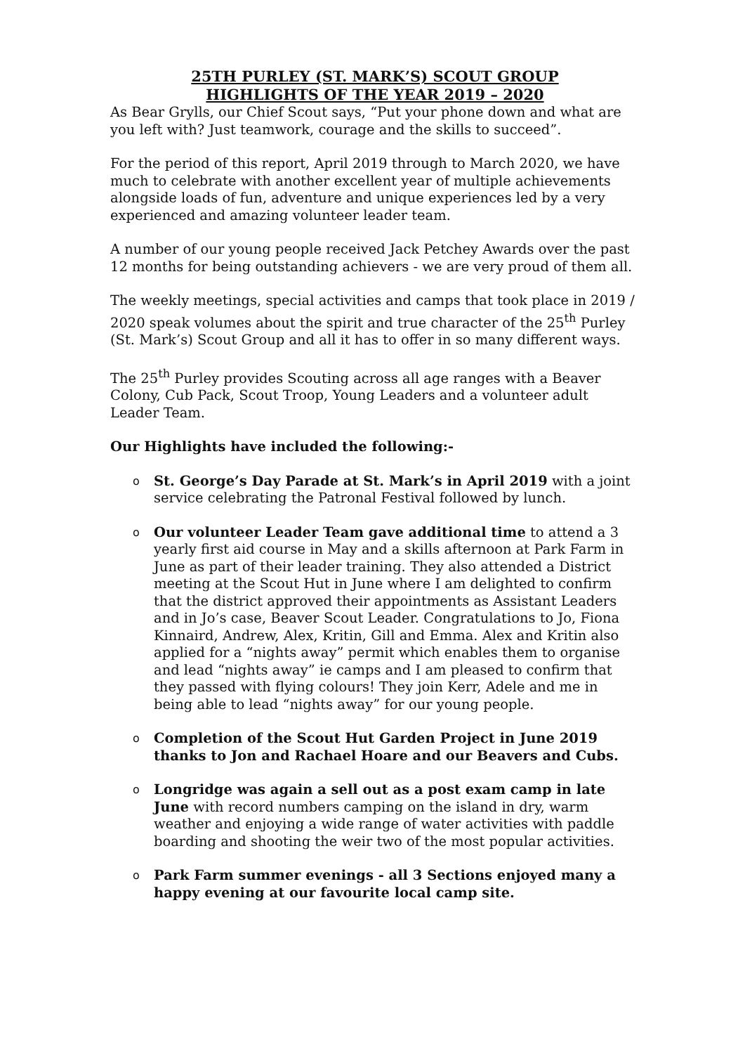25TH PURLEY (ST. MARK’S) SCOUT GROUP
HIGHLIGHTS OF THE YEAR 2019 – 2020
As Bear Grylls, our Chief Scout says, “Put your phone down and what are you left with? Just teamwork, courage and the skills to succeed”.
For the period of this report, April 2019 through to March 2020, we have much to celebrate with another excellent year of multiple achievements alongside loads of fun, adventure and unique experiences led by a very experienced and amazing volunteer leader team.
A number of our young people received Jack Petchey Awards over the past 12 months for being outstanding achievers - we are very proud of them all.
The weekly meetings, special activities and camps that took place in 2019 / 2020 speak volumes about the spirit and true character of the 25<sup>th</sup> Purley (St. Mark’s) Scout Group and all it has to offer in so many different ways.
The 25<sup>th</sup> Purley provides Scouting across all age ranges with a Beaver Colony, Cub Pack, Scout Troop, Young Leaders and a volunteer adult Leader Team.
Our Highlights have included the following:-
o St. George’s Day Parade at St. Mark’s in April 2019 with a joint service celebrating the Patronal Festival followed by lunch.
o Our volunteer Leader Team gave additional time to attend a 3 yearly first aid course in May and a skills afternoon at Park Farm in June as part of their leader training. They also attended a District meeting at the Scout Hut in June where I am delighted to confirm that the district approved their appointments as Assistant Leaders and in Jo’s case, Beaver Scout Leader. Congratulations to Jo, Fiona Kinnaird, Andrew, Alex, Kritin, Gill and Emma. Alex and Kritin also applied for a “nights away” permit which enables them to organise and lead “nights away” ie camps and I am pleased to confirm that they passed with flying colours! They join Kerr, Adele and me in being able to lead “nights away” for our young people.
o Completion of the Scout Hut Garden Project in June 2019 thanks to Jon and Rachael Hoare and our Beavers and Cubs.
o Longridge was again a sell out as a post exam camp in late June with record numbers camping on the island in dry, warm weather and enjoying a wide range of water activities with paddle boarding and shooting the weir two of the most popular activities.
o Park Farm summer evenings - all 3 Sections enjoyed many a happy evening at our favourite local camp site.